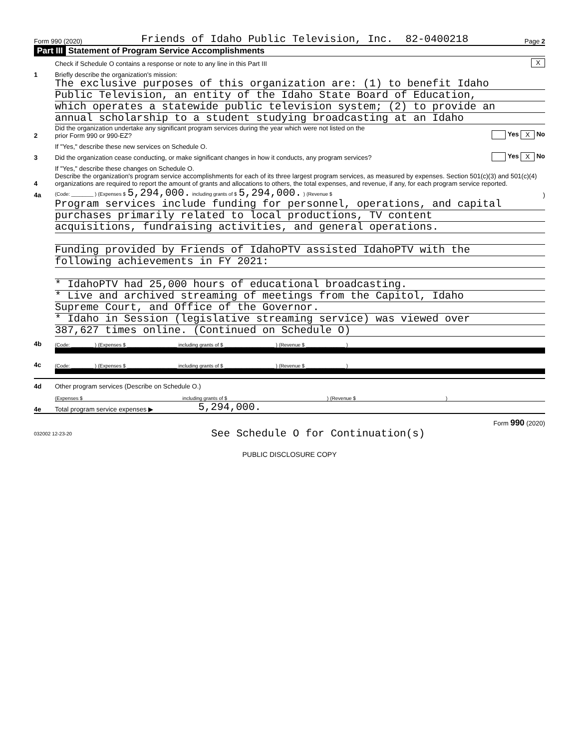Form 990 (2020) Friends of Idaho Public Television, Inc. 82-0400218 Page 2
Part III Statement of Program Service Accomplishments
Check if Schedule O contains a response or note to any line in this Part III X
1 Briefly describe the organization's mission:
The exclusive purposes of this organization are: (1) to benefit Idaho
Public Television, an entity of the Idaho State Board of Education,
which operates a statewide public television system; (2) to provide an
annual scholarship to a student studying broadcasting at an Idaho
2 Did the organization undertake any significant program services during the year which were not listed on the
prior Form 990 or 990-EZ? Yes X No
If "Yes," describe these new services on Schedule O.
3 Did the organization cease conducting, or make significant changes in how it conducts, any program services? Yes X No
If "Yes," describe these changes on Schedule O.
4 Describe the organization's program service accomplishments for each of its three largest program services, as measured by expenses. Section 501(c)(3) and 501(c)(4) organizations are required to report the amount of grants and allocations to others, the total expenses, and revenue, if any, for each program service reported.
4a (Code: ________ ) (Expenses $ 5,294,000. including grants of $ 5,294,000. ) (Revenue $ )
Program services include funding for personnel, operations, and capital
purchases primarily related to local productions, TV content
acquisitions, fundraising activities, and general operations.
Funding provided by Friends of IdahoPTV assisted IdahoPTV with the
following achievements in FY 2021:
* IdahoPTV had 25,000 hours of educational broadcasting.
* Live and archived streaming of meetings from the Capitol, Idaho
Supreme Court, and Office of the Governor.
* Idaho in Session (legislative streaming service) was viewed over
387,627 times online. (Continued on Schedule O)
4b (Code: ________ ) (Expenses $ __________________ including grants of $ __________________ ) (Revenue $ ______________ )
4c (Code: ________ ) (Expenses $ __________________ including grants of $ __________________ ) (Revenue $ ______________ )
4d Other program services (Describe on Schedule O.)
(Expenses $ including grants of $ ) (Revenue $ )
4e Total program service expenses ▶ 5,294,000.
Form 990 (2020)
032002 12-23-20 See Schedule O for Continuation(s)
PUBLIC DISCLOSURE COPY